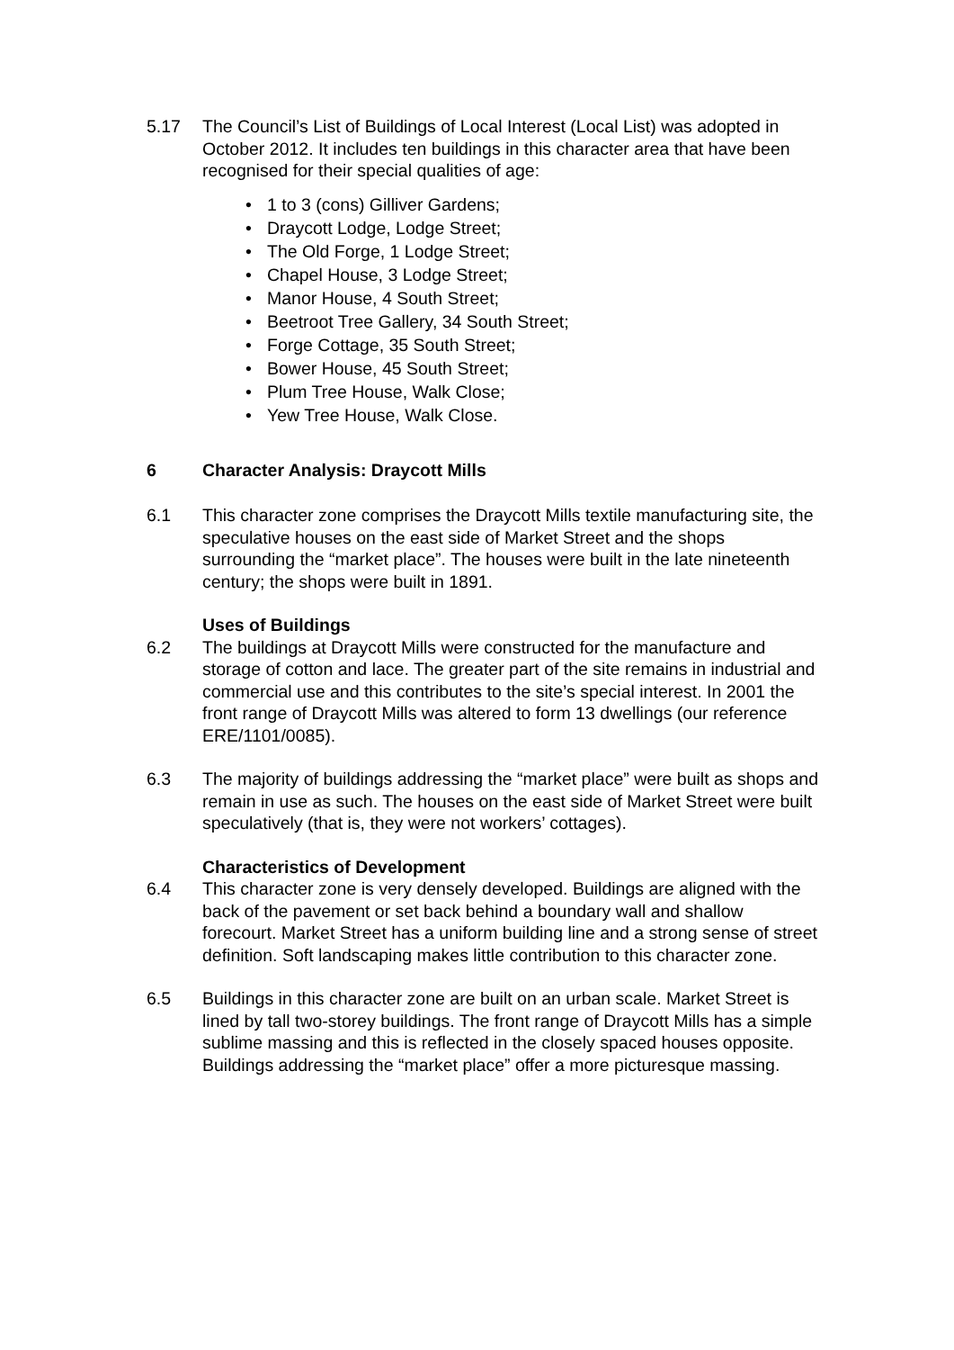5.17 The Council’s List of Buildings of Local Interest (Local List) was adopted in October 2012. It includes ten buildings in this character area that have been recognised for their special qualities of age:
• 1 to 3 (cons) Gilliver Gardens;
• Draycott Lodge, Lodge Street;
• The Old Forge, 1 Lodge Street;
• Chapel House, 3 Lodge Street;
• Manor House, 4 South Street;
• Beetroot Tree Gallery, 34 South Street;
• Forge Cottage, 35 South Street;
• Bower House, 45 South Street;
• Plum Tree House, Walk Close;
• Yew Tree House, Walk Close.
6 Character Analysis: Draycott Mills
6.1 This character zone comprises the Draycott Mills textile manufacturing site, the speculative houses on the east side of Market Street and the shops surrounding the “market place”. The houses were built in the late nineteenth century; the shops were built in 1891.
Uses of Buildings
6.2 The buildings at Draycott Mills were constructed for the manufacture and storage of cotton and lace. The greater part of the site remains in industrial and commercial use and this contributes to the site’s special interest. In 2001 the front range of Draycott Mills was altered to form 13 dwellings (our reference ERE/1101/0085).
6.3 The majority of buildings addressing the “market place” were built as shops and remain in use as such. The houses on the east side of Market Street were built speculatively (that is, they were not workers’ cottages).
Characteristics of Development
6.4 This character zone is very densely developed. Buildings are aligned with the back of the pavement or set back behind a boundary wall and shallow forecourt. Market Street has a uniform building line and a strong sense of street definition. Soft landscaping makes little contribution to this character zone.
6.5 Buildings in this character zone are built on an urban scale. Market Street is lined by tall two-storey buildings. The front range of Draycott Mills has a simple sublime massing and this is reflected in the closely spaced houses opposite. Buildings addressing the “market place” offer a more picturesque massing.